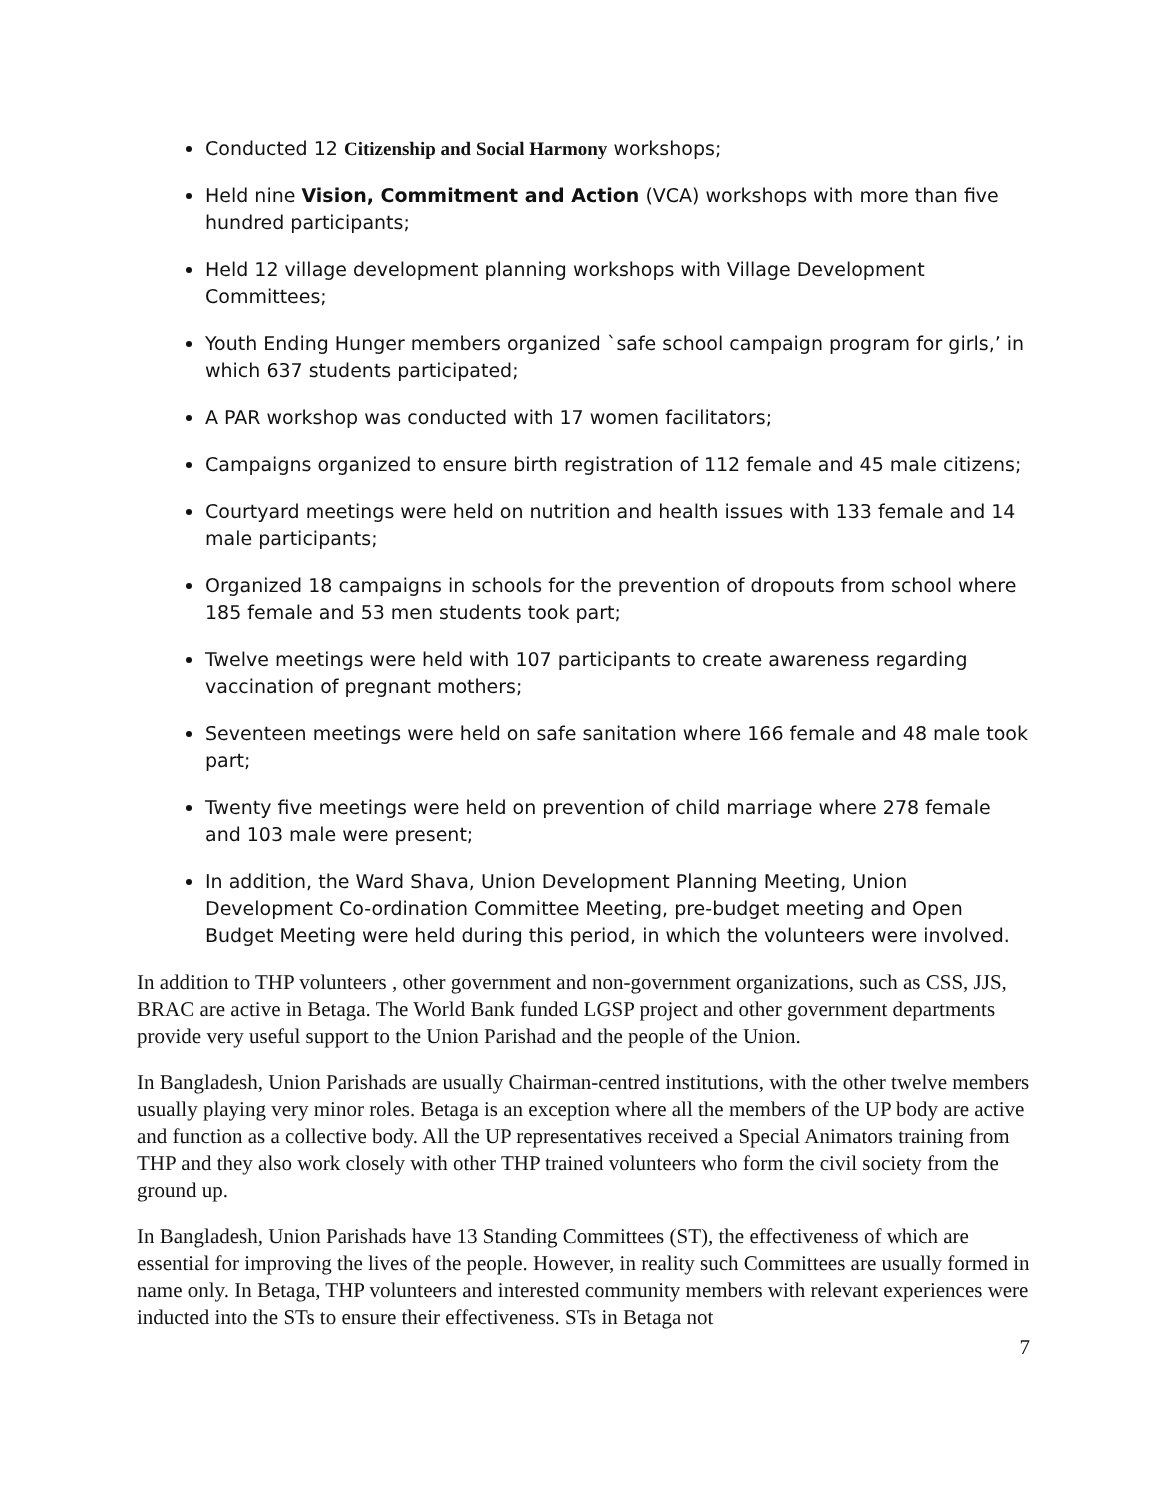Conducted 12 Citizenship and Social Harmony workshops;
Held nine Vision, Commitment and Action (VCA) workshops with more than five hundred participants;
Held 12 village development planning workshops with Village Development Committees;
Youth Ending Hunger members organized `safe school campaign program for girls,’ in which 637 students participated;
A PAR workshop was conducted with 17 women facilitators;
Campaigns organized to ensure birth registration of 112 female and 45 male citizens;
Courtyard meetings were held on nutrition and health issues with 133 female and 14 male participants;
Organized 18 campaigns in schools for the prevention of dropouts from school where 185 female and 53 men students took part;
Twelve meetings were held with 107 participants to create awareness regarding vaccination of pregnant mothers;
Seventeen meetings were held on safe sanitation where 166 female and 48 male took part;
Twenty five meetings were held on prevention of child marriage where 278 female and 103 male were present;
In addition, the Ward Shava, Union Development Planning Meeting, Union Development Co-ordination Committee Meeting, pre-budget meeting and Open Budget Meeting were held during this period, in which the volunteers were involved.
In addition to THP volunteers , other government and non-government organizations, such as CSS, JJS, BRAC are active in Betaga. The World Bank funded LGSP project and other government departments provide very useful support to the Union Parishad and the people of the Union.
In Bangladesh, Union Parishads are usually Chairman-centred institutions, with the other twelve members usually playing very minor roles. Betaga is an exception where all the members of the UP body are active and function as a collective body. All the UP representatives received a Special Animators training from THP and they also work closely with other THP trained volunteers who form the civil society from the ground up.
In Bangladesh, Union Parishads have 13 Standing Committees (ST), the effectiveness of which are essential for improving the lives of the people. However, in reality such Committees are usually formed in name only. In Betaga, THP volunteers and interested community members with relevant experiences were inducted into the STs to ensure their effectiveness. STs in Betaga not
7